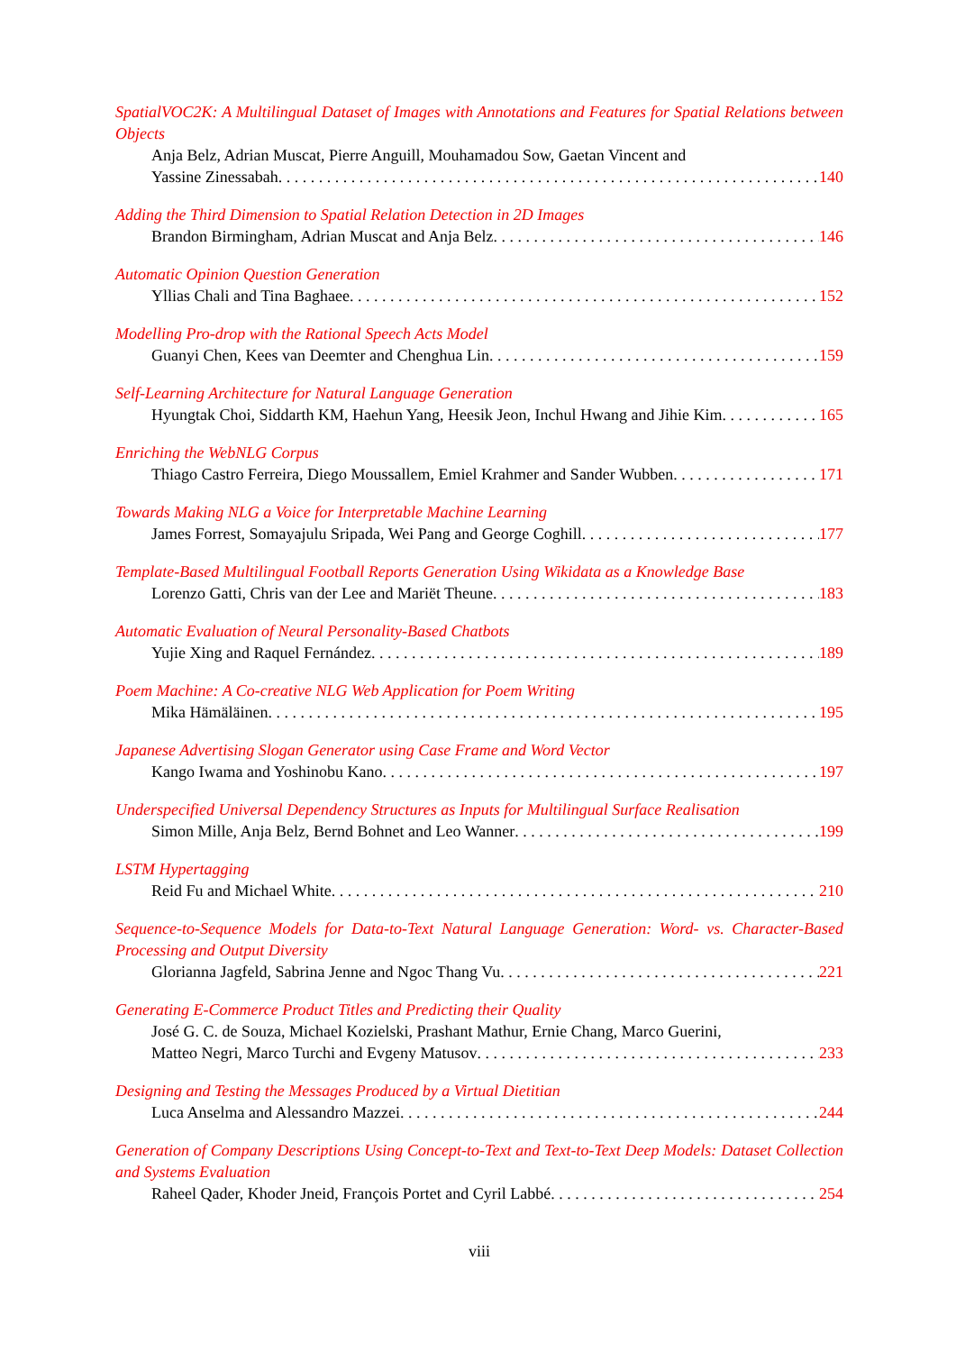SpatialVOC2K: A Multilingual Dataset of Images with Annotations and Features for Spatial Relations between Objects
Anja Belz, Adrian Muscat, Pierre Anguill, Mouhamadou Sow, Gaetan Vincent and
Yassine Zinessabah 140
Adding the Third Dimension to Spatial Relation Detection in 2D Images
Brandon Birmingham, Adrian Muscat and Anja Belz 146
Automatic Opinion Question Generation
Yllias Chali and Tina Baghaee 152
Modelling Pro-drop with the Rational Speech Acts Model
Guanyi Chen, Kees van Deemter and Chenghua Lin 159
Self-Learning Architecture for Natural Language Generation
Hyungtak Choi, Siddarth KM, Haehun Yang, Heesik Jeon, Inchul Hwang and Jihie Kim 165
Enriching the WebNLG Corpus
Thiago Castro Ferreira, Diego Moussallem, Emiel Krahmer and Sander Wubben 171
Towards Making NLG a Voice for Interpretable Machine Learning
James Forrest, Somayajulu Sripada, Wei Pang and George Coghill 177
Template-Based Multilingual Football Reports Generation Using Wikidata as a Knowledge Base
Lorenzo Gatti, Chris van der Lee and Mariët Theune 183
Automatic Evaluation of Neural Personality-Based Chatbots
Yujie Xing and Raquel Fernández 189
Poem Machine: A Co-creative NLG Web Application for Poem Writing
Mika Hämäläinen 195
Japanese Advertising Slogan Generator using Case Frame and Word Vector
Kango Iwama and Yoshinobu Kano 197
Underspecified Universal Dependency Structures as Inputs for Multilingual Surface Realisation
Simon Mille, Anja Belz, Bernd Bohnet and Leo Wanner 199
LSTM Hypertagging
Reid Fu and Michael White 210
Sequence-to-Sequence Models for Data-to-Text Natural Language Generation: Word- vs. Character-Based Processing and Output Diversity
Glorianna Jagfeld, Sabrina Jenne and Ngoc Thang Vu 221
Generating E-Commerce Product Titles and Predicting their Quality
José G. C. de Souza, Michael Kozielski, Prashant Mathur, Ernie Chang, Marco Guerini,
Matteo Negri, Marco Turchi and Evgeny Matusov 233
Designing and Testing the Messages Produced by a Virtual Dietitian
Luca Anselma and Alessandro Mazzei 244
Generation of Company Descriptions Using Concept-to-Text and Text-to-Text Deep Models: Dataset Collection and Systems Evaluation
Raheel Qader, Khoder Jneid, François Portet and Cyril Labbé 254
viii